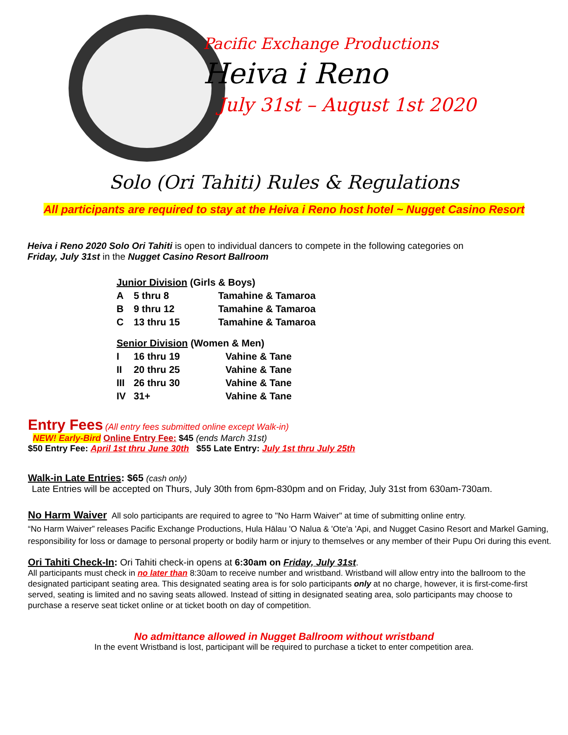Pacific Exchange Productions
Heiva i Reno
July 31st – August 1st 2020
Solo (Ori Tahiti) Rules & Regulations
All participants are required to stay at the Heiva i Reno host hotel ~ Nugget Casino Resort
Heiva i Reno 2020 Solo Ori Tahiti is open to individual dancers to compete in the following categories on
Friday, July 31st in the Nugget Casino Resort Ballroom
| Junior Division (Girls & Boys) | | |
| A | 5 thru 8 | Tamahine & Tamaroa |
| B | 9 thru 12 | Tamahine & Tamaroa |
| C | 13 thru 15 | Tamahine & Tamaroa |
| Senior Division (Women & Men) | | |
| I | 16 thru 19 | Vahine & Tane |
| II | 20 thru 25 | Vahine & Tane |
| III | 26 thru 30 | Vahine & Tane |
| IV | 31+ | Vahine & Tane |
Entry Fees (All entry fees submitted online except Walk-in)
NEW! Early-Bird Online Entry Fee: $45 (ends March 31st)
$50 Entry Fee: April 1st thru June 30th $55 Late Entry: July 1st thru July 25th
Walk-in Late Entries: $65 (cash only)
Late Entries will be accepted on Thurs, July 30th from 6pm-830pm and on Friday, July 31st from 630am-730am.
No Harm Waiver All solo participants are required to agree to "No Harm Waiver" at time of submitting online entry.
“No Harm Waiver” releases Pacific Exchange Productions, Hula Hālau 'O Nalua & 'Ote'a 'Api, and Nugget Casino Resort and Markel Gaming, responsibility for loss or damage to personal property or bodily harm or injury to themselves or any member of their Pupu Ori during this event.
Ori Tahiti Check-In: Ori Tahiti check-in opens at 6:30am on Friday, July 31st.
All participants must check in no later than 8:30am to receive number and wristband. Wristband will allow entry into the ballroom to the designated participant seating area. This designated seating area is for solo participants only at no charge, however, it is first-come-first served, seating is limited and no saving seats allowed. Instead of sitting in designated seating area, solo participants may choose to purchase a reserve seat ticket online or at ticket booth on day of competition.
No admittance allowed in Nugget Ballroom without wristband
In the event Wristband is lost, participant will be required to purchase a ticket to enter competition area.